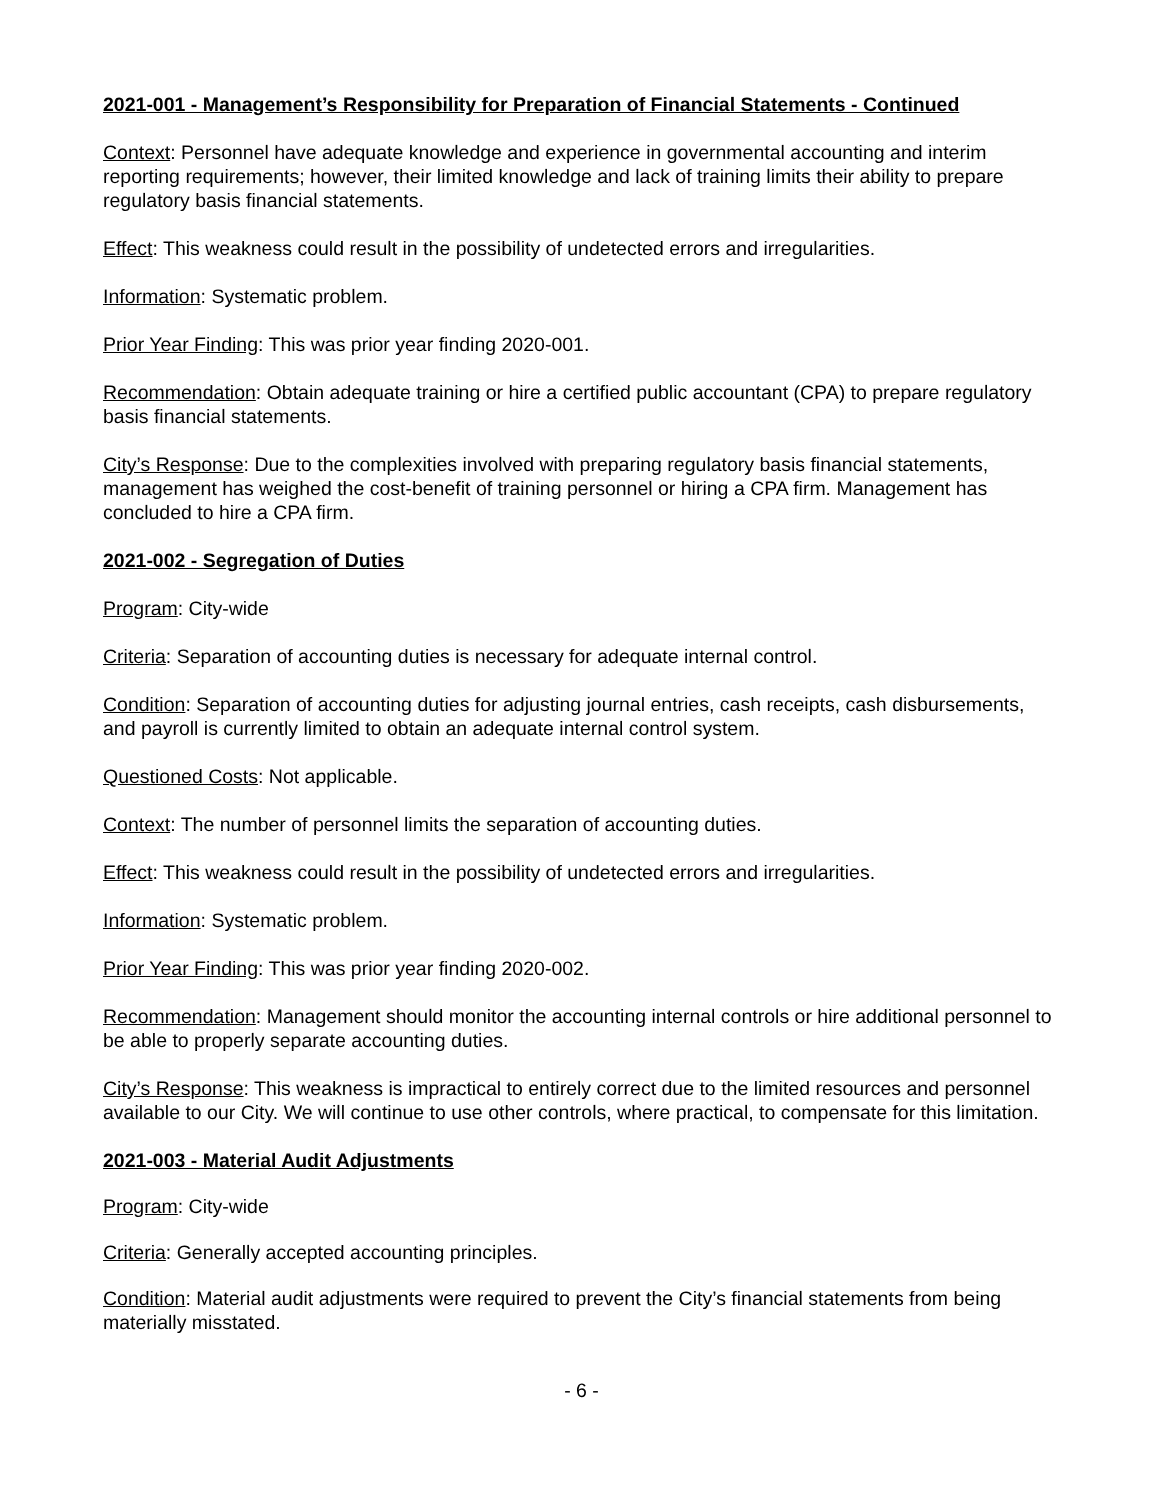2021-001 - Management’s Responsibility for Preparation of Financial Statements - Continued
Context: Personnel have adequate knowledge and experience in governmental accounting and interim reporting requirements; however, their limited knowledge and lack of training limits their ability to prepare regulatory basis financial statements.
Effect: This weakness could result in the possibility of undetected errors and irregularities.
Information: Systematic problem.
Prior Year Finding: This was prior year finding 2020-001.
Recommendation: Obtain adequate training or hire a certified public accountant (CPA) to prepare regulatory basis financial statements.
City’s Response: Due to the complexities involved with preparing regulatory basis financial statements, management has weighed the cost-benefit of training personnel or hiring a CPA firm. Management has concluded to hire a CPA firm.
2021-002 - Segregation of Duties
Program: City-wide
Criteria: Separation of accounting duties is necessary for adequate internal control.
Condition: Separation of accounting duties for adjusting journal entries, cash receipts, cash disbursements, and payroll is currently limited to obtain an adequate internal control system.
Questioned Costs: Not applicable.
Context: The number of personnel limits the separation of accounting duties.
Effect: This weakness could result in the possibility of undetected errors and irregularities.
Information: Systematic problem.
Prior Year Finding: This was prior year finding 2020-002.
Recommendation: Management should monitor the accounting internal controls or hire additional personnel to be able to properly separate accounting duties.
City’s Response: This weakness is impractical to entirely correct due to the limited resources and personnel available to our City. We will continue to use other controls, where practical, to compensate for this limitation.
2021-003 - Material Audit Adjustments
Program: City-wide
Criteria: Generally accepted accounting principles.
Condition: Material audit adjustments were required to prevent the City’s financial statements from being materially misstated.
- 6 -